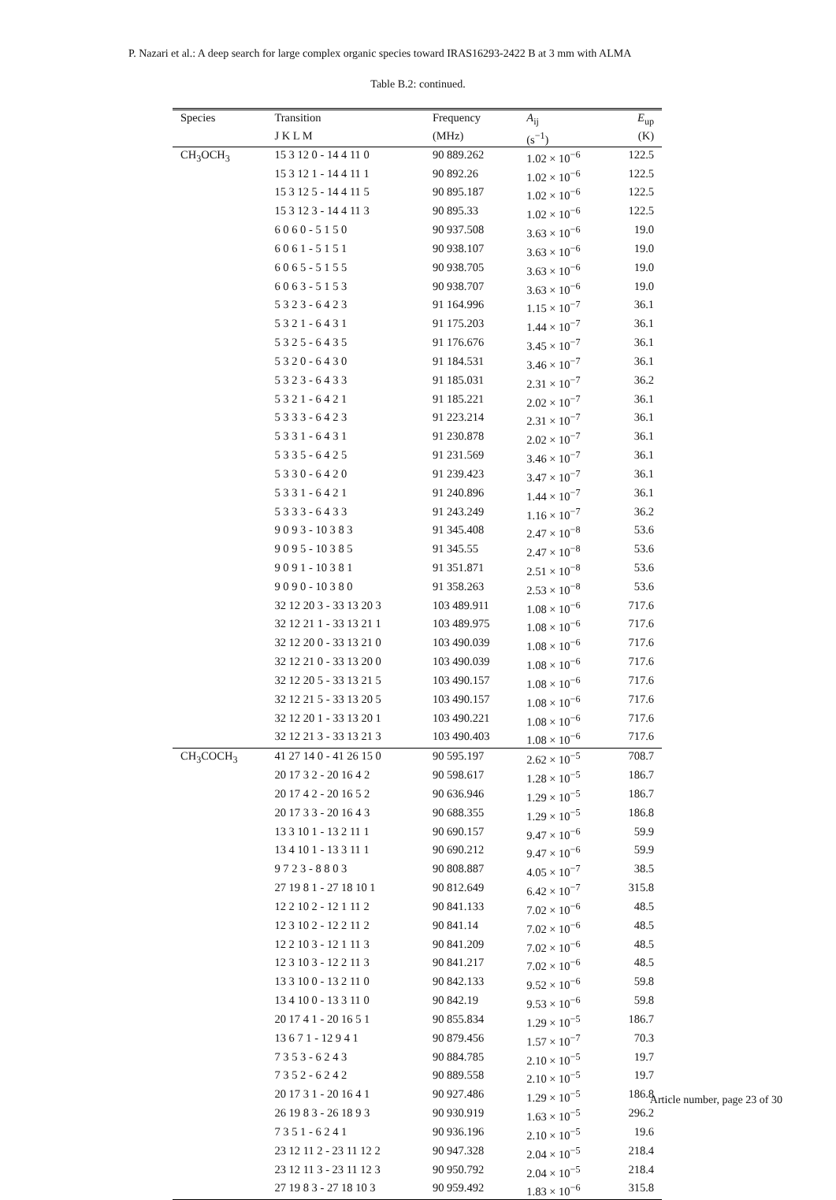P. Nazari et al.: A deep search for large complex organic species toward IRAS16293-2422 B at 3 mm with ALMA
Table B.2: continued.
| Species | Transition | Frequency | A<sub>ij</sub> | E<sub>up</sub> |
| --- | --- | --- | --- | --- |
| | J K L M | (MHz) | (s<sup>−1</sup>) | (K) |
| CH<sub>3</sub>OCH<sub>3</sub> | 15 3 12 0 - 14 4 11 0 | 90 889.262 | 1.02 × 10<sup>−6</sup> | 122.5 |
| | 15 3 12 1 - 14 4 11 1 | 90 892.26 | 1.02 × 10<sup>−6</sup> | 122.5 |
| | 15 3 12 5 - 14 4 11 5 | 90 895.187 | 1.02 × 10<sup>−6</sup> | 122.5 |
| | 15 3 12 3 - 14 4 11 3 | 90 895.33 | 1.02 × 10<sup>−6</sup> | 122.5 |
| | 6 0 6 0 - 5 1 5 0 | 90 937.508 | 3.63 × 10<sup>−6</sup> | 19.0 |
| | 6 0 6 1 - 5 1 5 1 | 90 938.107 | 3.63 × 10<sup>−6</sup> | 19.0 |
| | 6 0 6 5 - 5 1 5 5 | 90 938.705 | 3.63 × 10<sup>−6</sup> | 19.0 |
| | 6 0 6 3 - 5 1 5 3 | 90 938.707 | 3.63 × 10<sup>−6</sup> | 19.0 |
| | 5 3 2 3 - 6 4 2 3 | 91 164.996 | 1.15 × 10<sup>−7</sup> | 36.1 |
| | 5 3 2 1 - 6 4 3 1 | 91 175.203 | 1.44 × 10<sup>−7</sup> | 36.1 |
| | 5 3 2 5 - 6 4 3 5 | 91 176.676 | 3.45 × 10<sup>−7</sup> | 36.1 |
| | 5 3 2 0 - 6 4 3 0 | 91 184.531 | 3.46 × 10<sup>−7</sup> | 36.1 |
| | 5 3 2 3 - 6 4 3 3 | 91 185.031 | 2.31 × 10<sup>−7</sup> | 36.2 |
| | 5 3 2 1 - 6 4 2 1 | 91 185.221 | 2.02 × 10<sup>−7</sup> | 36.1 |
| | 5 3 3 3 - 6 4 2 3 | 91 223.214 | 2.31 × 10<sup>−7</sup> | 36.1 |
| | 5 3 3 1 - 6 4 3 1 | 91 230.878 | 2.02 × 10<sup>−7</sup> | 36.1 |
| | 5 3 3 5 - 6 4 2 5 | 91 231.569 | 3.46 × 10<sup>−7</sup> | 36.1 |
| | 5 3 3 0 - 6 4 2 0 | 91 239.423 | 3.47 × 10<sup>−7</sup> | 36.1 |
| | 5 3 3 1 - 6 4 2 1 | 91 240.896 | 1.44 × 10<sup>−7</sup> | 36.1 |
| | 5 3 3 3 - 6 4 3 3 | 91 243.249 | 1.16 × 10<sup>−7</sup> | 36.2 |
| | 9 0 9 3 - 10 3 8 3 | 91 345.408 | 2.47 × 10<sup>−8</sup> | 53.6 |
| | 9 0 9 5 - 10 3 8 5 | 91 345.55 | 2.47 × 10<sup>−8</sup> | 53.6 |
| | 9 0 9 1 - 10 3 8 1 | 91 351.871 | 2.51 × 10<sup>−8</sup> | 53.6 |
| | 9 0 9 0 - 10 3 8 0 | 91 358.263 | 2.53 × 10<sup>−8</sup> | 53.6 |
| | 32 12 20 3 - 33 13 20 3 | 103 489.911 | 1.08 × 10<sup>−6</sup> | 717.6 |
| | 32 12 21 1 - 33 13 21 1 | 103 489.975 | 1.08 × 10<sup>−6</sup> | 717.6 |
| | 32 12 20 0 - 33 13 21 0 | 103 490.039 | 1.08 × 10<sup>−6</sup> | 717.6 |
| | 32 12 21 0 - 33 13 20 0 | 103 490.039 | 1.08 × 10<sup>−6</sup> | 717.6 |
| | 32 12 20 5 - 33 13 21 5 | 103 490.157 | 1.08 × 10<sup>−6</sup> | 717.6 |
| | 32 12 21 5 - 33 13 20 5 | 103 490.157 | 1.08 × 10<sup>−6</sup> | 717.6 |
| | 32 12 20 1 - 33 13 20 1 | 103 490.221 | 1.08 × 10<sup>−6</sup> | 717.6 |
| | 32 12 21 3 - 33 13 21 3 | 103 490.403 | 1.08 × 10<sup>−6</sup> | 717.6 |
| CH<sub>3</sub>COCH<sub>3</sub> | 41 27 14 0 - 41 26 15 0 | 90 595.197 | 2.62 × 10<sup>−5</sup> | 708.7 |
| | 20 17 3 2 - 20 16 4 2 | 90 598.617 | 1.28 × 10<sup>−5</sup> | 186.7 |
| | 20 17 4 2 - 20 16 5 2 | 90 636.946 | 1.29 × 10<sup>−5</sup> | 186.7 |
| | 20 17 3 3 - 20 16 4 3 | 90 688.355 | 1.29 × 10<sup>−5</sup> | 186.8 |
| | 13 3 10 1 - 13 2 11 1 | 90 690.157 | 9.47 × 10<sup>−6</sup> | 59.9 |
| | 13 4 10 1 - 13 3 11 1 | 90 690.212 | 9.47 × 10<sup>−6</sup> | 59.9 |
| | 9 7 2 3 - 8 8 0 3 | 90 808.887 | 4.05 × 10<sup>−7</sup> | 38.5 |
| | 27 19 8 1 - 27 18 10 1 | 90 812.649 | 6.42 × 10<sup>−7</sup> | 315.8 |
| | 12 2 10 2 - 12 1 11 2 | 90 841.133 | 7.02 × 10<sup>−6</sup> | 48.5 |
| | 12 3 10 2 - 12 2 11 2 | 90 841.14 | 7.02 × 10<sup>−6</sup> | 48.5 |
| | 12 2 10 3 - 12 1 11 3 | 90 841.209 | 7.02 × 10<sup>−6</sup> | 48.5 |
| | 12 3 10 3 - 12 2 11 3 | 90 841.217 | 7.02 × 10<sup>−6</sup> | 48.5 |
| | 13 3 10 0 - 13 2 11 0 | 90 842.133 | 9.52 × 10<sup>−6</sup> | 59.8 |
| | 13 4 10 0 - 13 3 11 0 | 90 842.19 | 9.53 × 10<sup>−6</sup> | 59.8 |
| | 20 17 4 1 - 20 16 5 1 | 90 855.834 | 1.29 × 10<sup>−5</sup> | 186.7 |
| | 13 6 7 1 - 12 9 4 1 | 90 879.456 | 1.57 × 10<sup>−7</sup> | 70.3 |
| | 7 3 5 3 - 6 2 4 3 | 90 884.785 | 2.10 × 10<sup>−5</sup> | 19.7 |
| | 7 3 5 2 - 6 2 4 2 | 90 889.558 | 2.10 × 10<sup>−5</sup> | 19.7 |
| | 20 17 3 1 - 20 16 4 1 | 90 927.486 | 1.29 × 10<sup>−5</sup> | 186.8 |
| | 26 19 8 3 - 26 18 9 3 | 90 930.919 | 1.63 × 10<sup>−5</sup> | 296.2 |
| | 7 3 5 1 - 6 2 4 1 | 90 936.196 | 2.10 × 10<sup>−5</sup> | 19.6 |
| | 23 12 11 2 - 23 11 12 2 | 90 947.328 | 2.04 × 10<sup>−5</sup> | 218.4 |
| | 23 12 11 3 - 23 11 12 3 | 90 950.792 | 2.04 × 10<sup>−5</sup> | 218.4 |
| | 27 19 8 3 - 27 18 10 3 | 90 959.492 | 1.83 × 10<sup>−6</sup> | 315.8 |
Article number, page 23 of 30